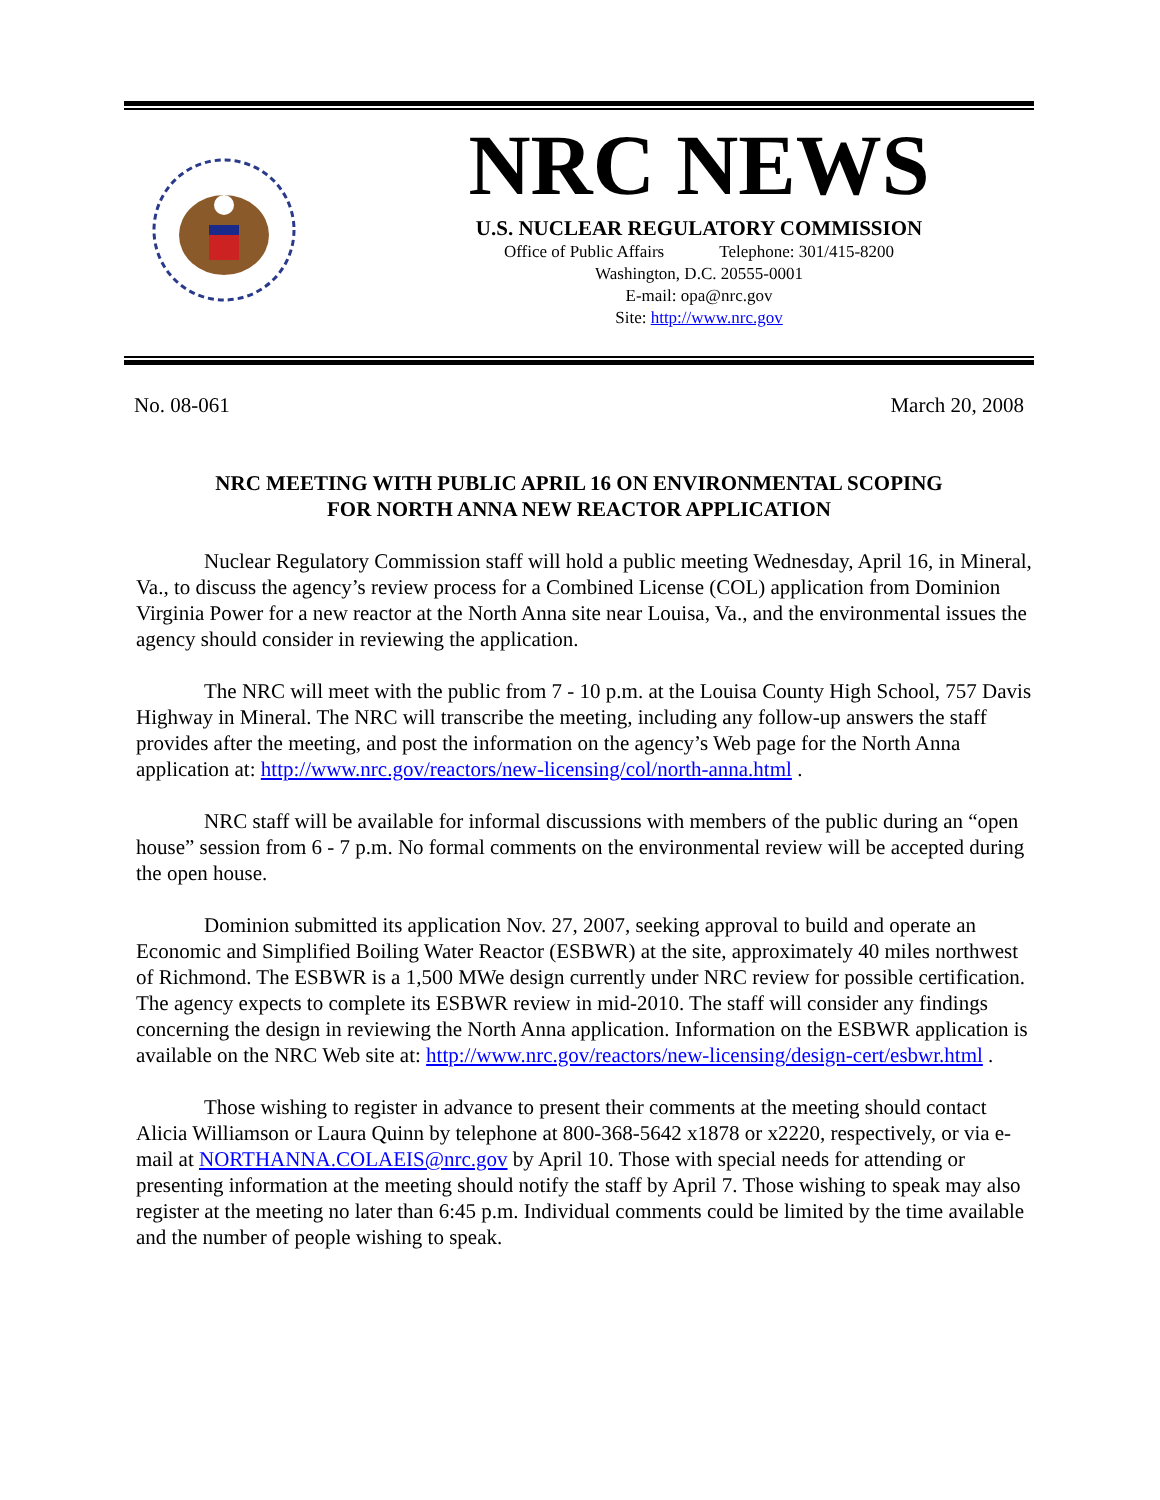NRC NEWS
U.S. NUCLEAR REGULATORY COMMISSION
Office of Public Affairs Telephone: 301/415-8200
Washington, D.C. 20555-0001
E-mail: opa@nrc.gov
Site: http://www.nrc.gov
No. 08-061 March 20, 2008
NRC MEETING WITH PUBLIC APRIL 16 ON ENVIRONMENTAL SCOPING
FOR NORTH ANNA NEW REACTOR APPLICATION
Nuclear Regulatory Commission staff will hold a public meeting Wednesday, April 16, in Mineral, Va., to discuss the agency’s review process for a Combined License (COL) application from Dominion Virginia Power for a new reactor at the North Anna site near Louisa, Va., and the environmental issues the agency should consider in reviewing the application.
The NRC will meet with the public from 7 - 10 p.m. at the Louisa County High School, 757 Davis Highway in Mineral. The NRC will transcribe the meeting, including any follow-up answers the staff provides after the meeting, and post the information on the agency’s Web page for the North Anna application at: http://www.nrc.gov/reactors/new-licensing/col/north-anna.html .
NRC staff will be available for informal discussions with members of the public during an “open house” session from 6 - 7 p.m. No formal comments on the environmental review will be accepted during the open house.
Dominion submitted its application Nov. 27, 2007, seeking approval to build and operate an Economic and Simplified Boiling Water Reactor (ESBWR) at the site, approximately 40 miles northwest of Richmond. The ESBWR is a 1,500 MWe design currently under NRC review for possible certification. The agency expects to complete its ESBWR review in mid-2010. The staff will consider any findings concerning the design in reviewing the North Anna application. Information on the ESBWR application is available on the NRC Web site at: http://www.nrc.gov/reactors/new-licensing/design-cert/esbwr.html .
Those wishing to register in advance to present their comments at the meeting should contact Alicia Williamson or Laura Quinn by telephone at 800-368-5642 x1878 or x2220, respectively, or via e-mail at NORTHANNA.COLAEIS@nrc.gov by April 10. Those with special needs for attending or presenting information at the meeting should notify the staff by April 7. Those wishing to speak may also register at the meeting no later than 6:45 p.m. Individual comments could be limited by the time available and the number of people wishing to speak.